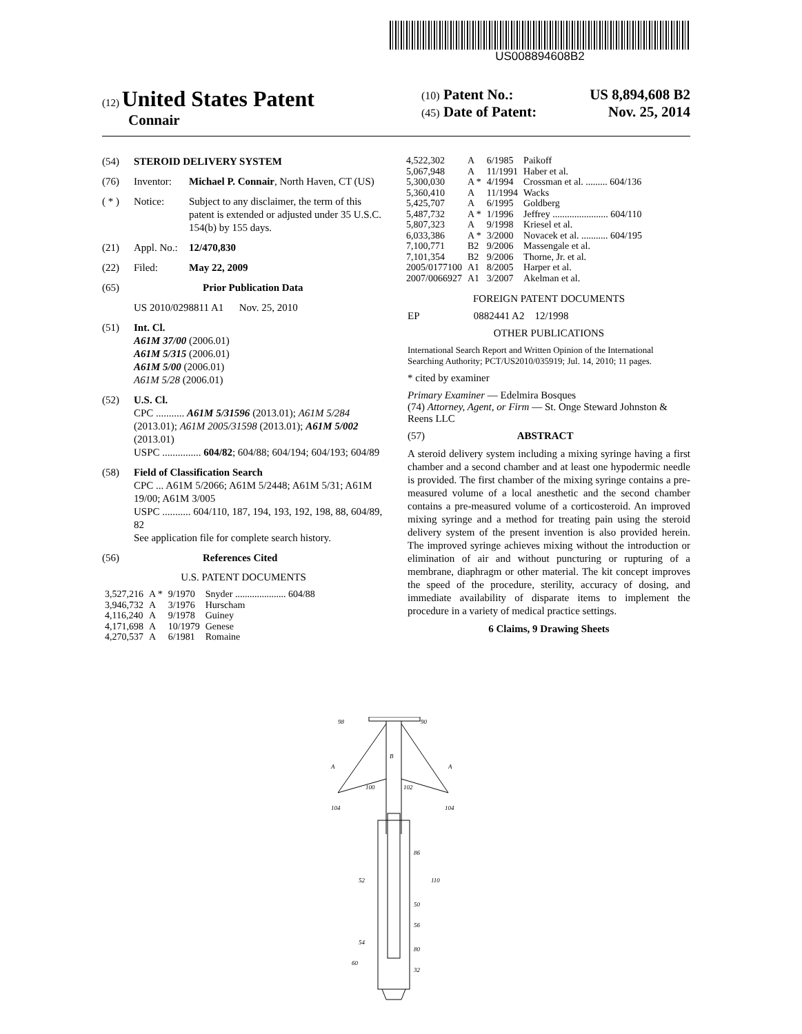US008894608B2
(12) United States Patent
Connair
(10) Patent No.: US 8,894,608 B2
(45) Date of Patent: Nov. 25, 2014
(54) STEROID DELIVERY SYSTEM
(76) Inventor: Michael P. Connair, North Haven, CT (US)
( * ) Notice: Subject to any disclaimer, the term of this patent is extended or adjusted under 35 U.S.C. 154(b) by 155 days.
(21) Appl. No.: 12/470,830
(22) Filed: May 22, 2009
(65) Prior Publication Data
US 2010/0298811 A1 Nov. 25, 2010
(51) Int. Cl.
A61M 37/00 (2006.01)
A61M 5/315 (2006.01)
A61M 5/00 (2006.01)
A61M 5/28 (2006.01)
(52) U.S. Cl.
CPC ........... A61M 5/31596 (2013.01); A61M 5/284 (2013.01); A61M 2005/31598 (2013.01); A61M 5/002 (2013.01)
USPC ............... 604/82; 604/88; 604/194; 604/193; 604/89
(58) Field of Classification Search
CPC ... A61M 5/2066; A61M 5/2448; A61M 5/31; A61M 19/00; A61M 3/005
USPC ........... 604/110, 187, 194, 193, 192, 198, 88, 604/89, 82
See application file for complete search history.
(56) References Cited
U.S. PATENT DOCUMENTS
| 3,527,216 | A * | 9/1970 | Snyder ..................... 604/88 |
| 3,946,732 | A | 3/1976 | Hurscham |
| 4,116,240 | A | 9/1978 | Guiney |
| 4,171,698 | A | 10/1979 | Genese |
| 4,270,537 | A | 6/1981 | Romaine |
| 4,522,302 | A | 6/1985 | Paikoff |
| 5,067,948 | A | 11/1991 | Haber et al. |
| 5,300,030 | A * | 4/1994 | Crossman et al. ......... 604/136 |
| 5,360,410 | A | 11/1994 | Wacks |
| 5,425,707 | A | 6/1995 | Goldberg |
| 5,487,732 | A * | 1/1996 | Jeffrey ....................... 604/110 |
| 5,807,323 | A | 9/1998 | Kriesel et al. |
| 6,033,386 | A * | 3/2000 | Novacek et al. ........... 604/195 |
| 7,100,771 | B2 | 9/2006 | Massengale et al. |
| 7,101,354 | B2 | 9/2006 | Thorne, Jr. et al. |
| 2005/0177100 | A1 | 8/2005 | Harper et al. |
| 2007/0066927 | A1 | 3/2007 | Akelman et al. |
FOREIGN PATENT DOCUMENTS
EP 0882441 A2 12/1998
OTHER PUBLICATIONS
International Search Report and Written Opinion of the International Searching Authority; PCT/US2010/035919; Jul. 14, 2010; 11 pages.
* cited by examiner
Primary Examiner — Edelmira Bosques
(74) Attorney, Agent, or Firm — St. Onge Steward Johnston & Reens LLC
(57) ABSTRACT
A steroid delivery system including a mixing syringe having a first chamber and a second chamber and at least one hypodermic needle is provided. The first chamber of the mixing syringe contains a pre-measured volume of a local anesthetic and the second chamber contains a pre-measured volume of a corticosteroid. An improved mixing syringe and a method for treating pain using the steroid delivery system of the present invention is also provided herein. The improved syringe achieves mixing without the introduction or elimination of air and without puncturing or rupturing of a membrane, diaphragm or other material. The kit concept improves the speed of the procedure, sterility, accuracy of dosing, and immediate availability of disparate items to implement the procedure in a variety of medical practice settings.
6 Claims, 9 Drawing Sheets
98
90
A
A
B
100
102
104
104
52
110
50
56
54
80
60
32
86